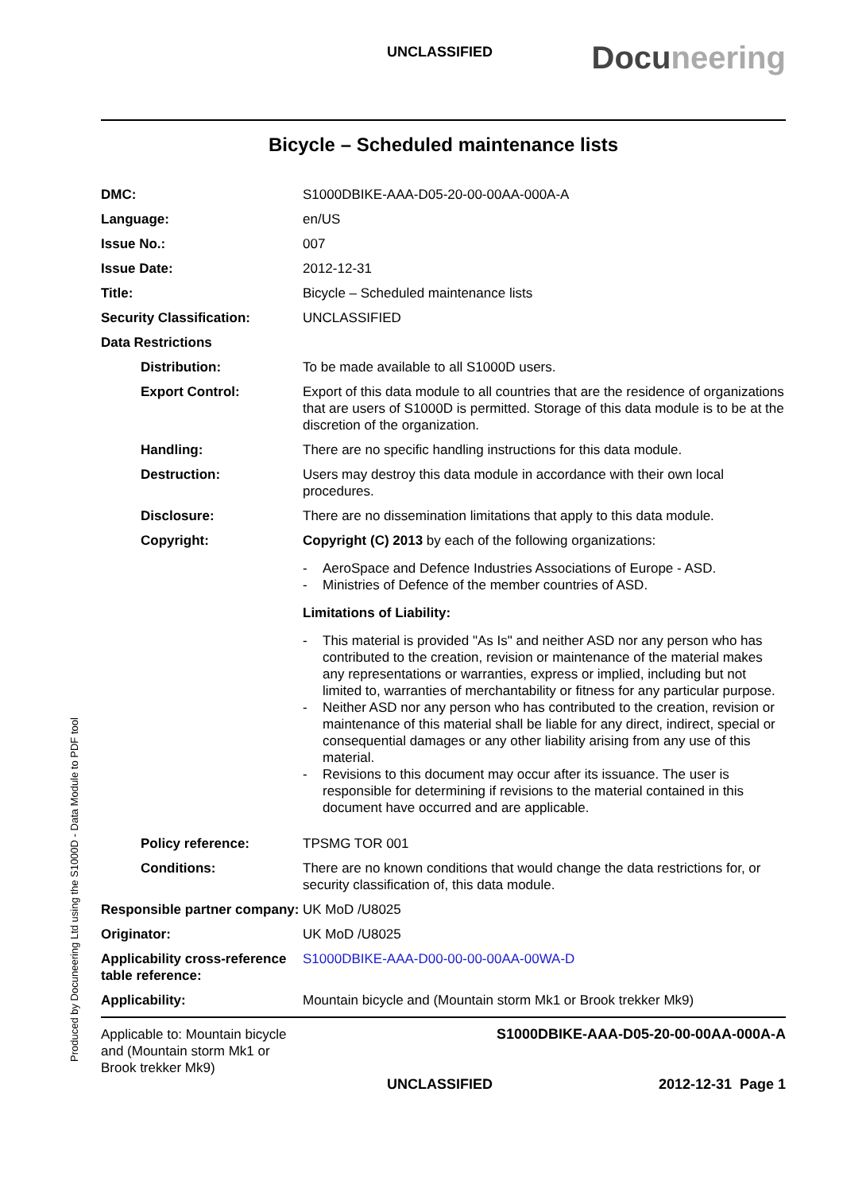UNCLASSIFIED Docuneering
Bicycle – Scheduled maintenance lists
DMC: S1000DBIKE-AAA-D05-20-00-00AA-000A-A
Language: en/US
Issue No.: 007
Issue Date: 2012-12-31
Title: Bicycle – Scheduled maintenance lists
Security Classification: UNCLASSIFIED
Data Restrictions
Distribution: To be made available to all S1000D users.
Export Control: Export of this data module to all countries that are the residence of organizations that are users of S1000D is permitted. Storage of this data module is to be at the discretion of the organization.
Handling: There are no specific handling instructions for this data module.
Destruction: Users may destroy this data module in accordance with their own local procedures.
Disclosure: There are no dissemination limitations that apply to this data module.
Copyright: Copyright (C) 2013 by each of the following organizations:
- AeroSpace and Defence Industries Associations of Europe - ASD.
- Ministries of Defence of the member countries of ASD.
Limitations of Liability:
- This material is provided "As Is" and neither ASD nor any person who has contributed to the creation, revision or maintenance of the material makes any representations or warranties, express or implied, including but not limited to, warranties of merchantability or fitness for any particular purpose.
- Neither ASD nor any person who has contributed to the creation, revision or maintenance of this material shall be liable for any direct, indirect, special or consequential damages or any other liability arising from any use of this material.
- Revisions to this document may occur after its issuance. The user is responsible for determining if revisions to the material contained in this document have occurred and are applicable.
Policy reference: TPSMG TOR 001
Conditions: There are no known conditions that would change the data restrictions for, or security classification of, this data module.
Responsible partner company:
UK MoD /U8025
Originator: UK MoD /U8025
Applicability cross-reference table reference:
S1000DBIKE-AAA-D00-00-00-00AA-00WA-D
Applicability: Mountain bicycle and (Mountain storm Mk1 or Brook trekker Mk9)
Applicable to: Mountain bicycle and (Mountain storm Mk1 or Brook trekker Mk9)
S1000DBIKE-AAA-D05-20-00-00AA-000A-A
UNCLASSIFIED 2012-12-31 Page 1
Produced by Docuneering Ltd using the S1000D - Data Module to PDF tool